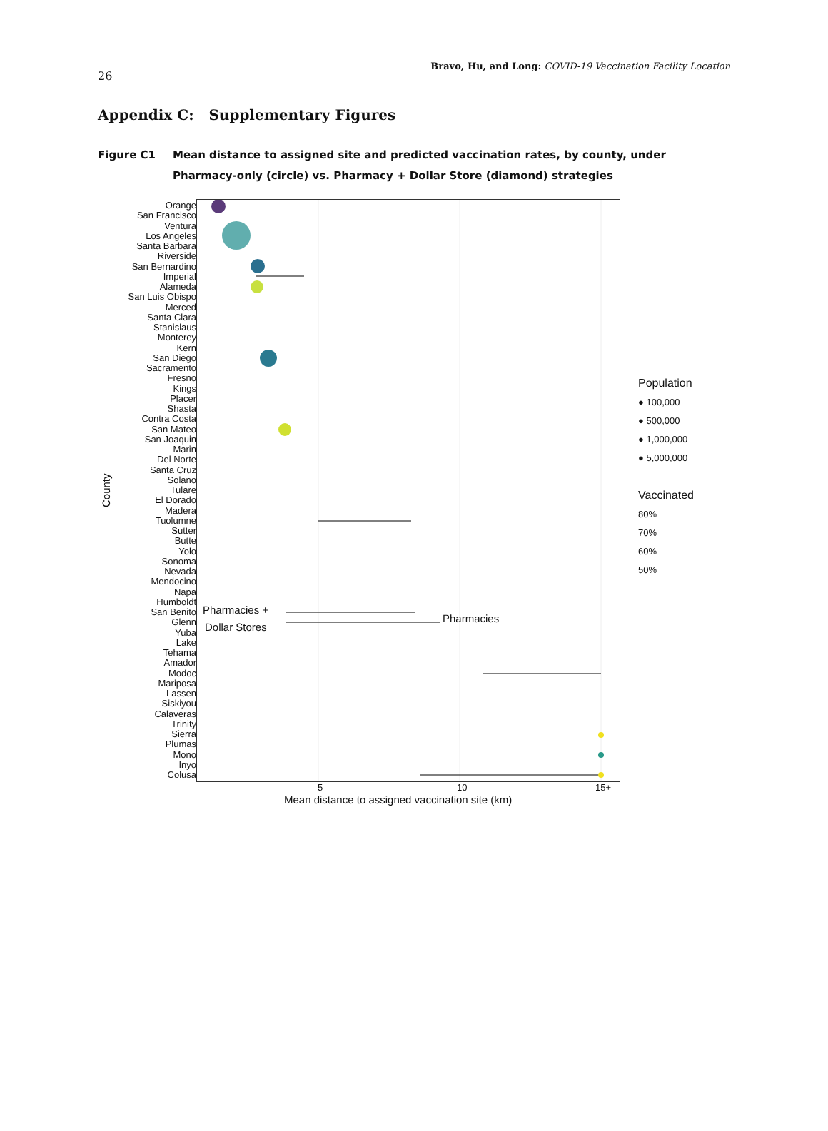26
Bravo, Hu, and Long: COVID-19 Vaccination Facility Location
Appendix C: Supplementary Figures
Figure C1 Mean distance to assigned site and predicted vaccination rates, by county, under Pharmacy-only (circle) vs. Pharmacy + Dollar Store (diamond) strategies
County
Orange
San Francisco
Ventura
Los Angeles
Santa Barbara
Riverside
San Bernardino
Imperial
Alameda
San Luis Obispo
Merced
Santa Clara
Stanislaus
Monterey
Kern
San Diego
Sacramento
Fresno
Kings
Placer
Shasta
Contra Costa
San Mateo
San Joaquin
Marin
Del Norte
Santa Cruz
Solano
Tulare
El Dorado
Madera
Tuolumne
Sutter
Butte
Yolo
Sonoma
Nevada
Mendocino
Napa
Humboldt
San Benito
Glenn
Yuba
Lake
Tehama
Amador
Modoc
Mariposa
Lassen
Siskiyou
Calaveras
Trinity
Sierra
Plumas
Mono
Inyo
Colusa
Pharmacies +
Pharmacies
Dollar Stores
Population
● 100,000
● 500,000
● 1,000,000
● 5,000,000
Vaccinated
80%
70%
60%
50%
5 10 15+
Mean distance to assigned vaccination site (km)